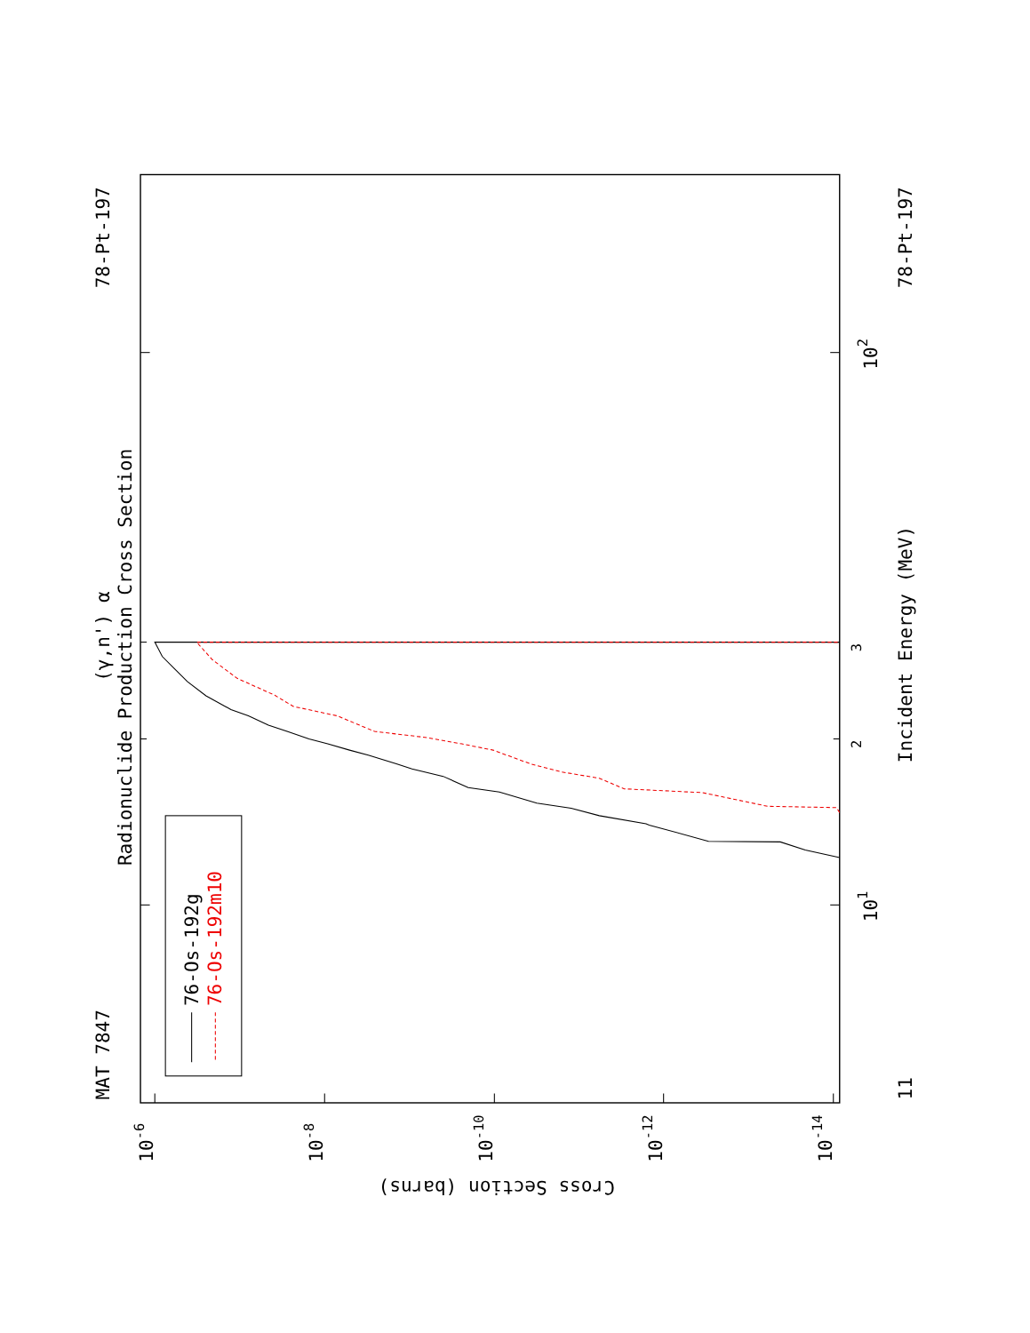Radionuclide Production Cross Section
(γ,n') α
MAT 7847
78-Pt-197
78-Pt-197
Incident Energy (MeV)
11
76-Os-192g
76-Os-192m10
Cross Section (barns)
101
102
3
2
10-6
10-8
10-10
10-12
10-14